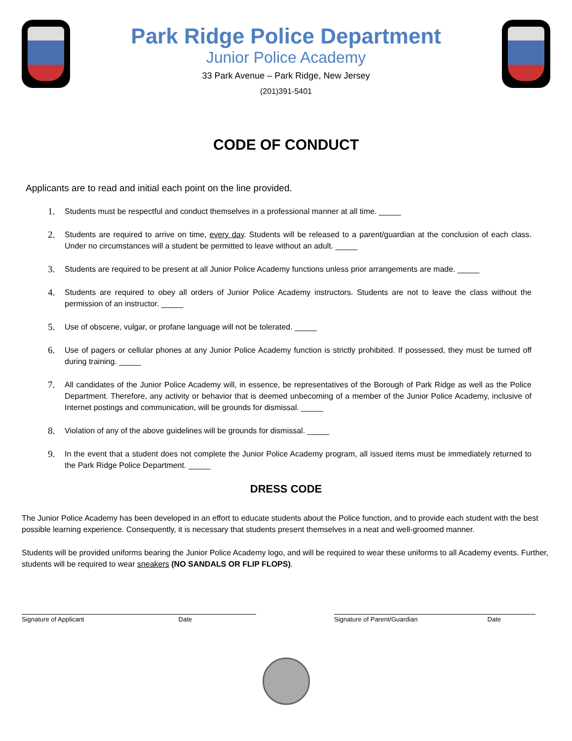Park Ridge Police Department
Junior Police Academy
33 Park Avenue – Park Ridge, New Jersey
(201)391-5401
CODE OF CONDUCT
Applicants are to read and initial each point on the line provided.
1. Students must be respectful and conduct themselves in a professional manner at all time. _____
2. Students are required to arrive on time, every day. Students will be released to a parent/guardian at the conclusion of each class. Under no circumstances will a student be permitted to leave without an adult. _____
3. Students are required to be present at all Junior Police Academy functions unless prior arrangements are made. _____
4. Students are required to obey all orders of Junior Police Academy instructors. Students are not to leave the class without the permission of an instructor. _____
5. Use of obscene, vulgar, or profane language will not be tolerated. _____
6. Use of pagers or cellular phones at any Junior Police Academy function is strictly prohibited. If possessed, they must be turned off during training. _____
7. All candidates of the Junior Police Academy will, in essence, be representatives of the Borough of Park Ridge as well as the Police Department. Therefore, any activity or behavior that is deemed unbecoming of a member of the Junior Police Academy, inclusive of Internet postings and communication, will be grounds for dismissal. _____
8. Violation of any of the above guidelines will be grounds for dismissal. _____
9. In the event that a student does not complete the Junior Police Academy program, all issued items must be immediately returned to the Park Ridge Police Department. _____
DRESS CODE
The Junior Police Academy has been developed in an effort to educate students about the Police function, and to provide each student with the best possible learning experience. Consequently, it is necessary that students present themselves in a neat and well-groomed manner.
Students will be provided uniforms bearing the Junior Police Academy logo, and will be required to wear these uniforms to all Academy events. Further, students will be required to wear sneakers (NO SANDALS OR FLIP FLOPS).
Signature of Applicant Date Signature of Parent/Guardian Date